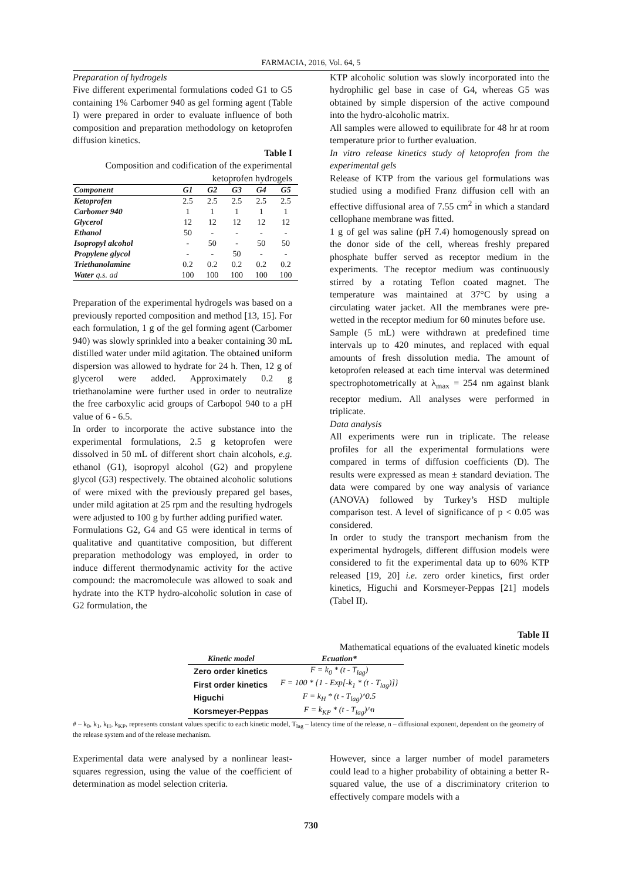FARMACIA, 2016, Vol. 64, 5
Preparation of hydrogels
Five different experimental formulations coded G1 to G5 containing 1% Carbomer 940 as gel forming agent (Table I) were prepared in order to evaluate influence of both composition and preparation methodology on ketoprofen diffusion kinetics.
Table I
Composition and codification of the experimental ketoprofen hydrogels
| Component | G1 | G2 | G3 | G4 | G5 |
| --- | --- | --- | --- | --- | --- |
| Ketoprofen | 2.5 | 2.5 | 2.5 | 2.5 | 2.5 |
| Carbomer 940 | 1 | 1 | 1 | 1 | 1 |
| Glycerol | 12 | 12 | 12 | 12 | 12 |
| Ethanol | 50 | - | - | - | - |
| Isopropyl alcohol | - | 50 | - | 50 | 50 |
| Propylene glycol | - | - | 50 | - | - |
| Triethanolamine | 0.2 | 0.2 | 0.2 | 0.2 | 0.2 |
| Water q.s. ad | 100 | 100 | 100 | 100 | 100 |
Preparation of the experimental hydrogels was based on a previously reported composition and method [13, 15]. For each formulation, 1 g of the gel forming agent (Carbomer 940) was slowly sprinkled into a beaker containing 30 mL distilled water under mild agitation. The obtained uniform dispersion was allowed to hydrate for 24 h. Then, 12 g of glycerol were added. Approximately 0.2 g triethanolamine were further used in order to neutralize the free carboxylic acid groups of Carbopol 940 to a pH value of 6 - 6.5.
In order to incorporate the active substance into the experimental formulations, 2.5 g ketoprofen were dissolved in 50 mL of different short chain alcohols, e.g. ethanol (G1), isopropyl alcohol (G2) and propylene glycol (G3) respectively. The obtained alcoholic solutions of were mixed with the previously prepared gel bases, under mild agitation at 25 rpm and the resulting hydrogels were adjusted to 100 g by further adding purified water.
Formulations G2, G4 and G5 were identical in terms of qualitative and quantitative composition, but different preparation methodology was employed, in order to induce different thermodynamic activity for the active compound: the macromolecule was allowed to soak and hydrate into the KTP hydro-alcoholic solution in case of G2 formulation, the
KTP alcoholic solution was slowly incorporated into the hydrophilic gel base in case of G4, whereas G5 was obtained by simple dispersion of the active compound into the hydro-alcoholic matrix.
All samples were allowed to equilibrate for 48 hr at room temperature prior to further evaluation.
In vitro release kinetics study of ketoprofen from the experimental gels
Release of KTP from the various gel formulations was studied using a modified Franz diffusion cell with an effective diffusional area of 7.55 cm<sup>2</sup> in which a standard cellophane membrane was fitted.
1 g of gel was saline (pH 7.4) homogenously spread on the donor side of the cell, whereas freshly prepared phosphate buffer served as receptor medium in the experiments. The receptor medium was continuously stirred by a rotating Teflon coated magnet. The temperature was maintained at 37°C by using a circulating water jacket. All the membranes were pre-wetted in the receptor medium for 60 minutes before use.
Sample (5 mL) were withdrawn at predefined time intervals up to 420 minutes, and replaced with equal amounts of fresh dissolution media. The amount of ketoprofen released at each time interval was determined spectrophotometrically at λ<sub>max</sub> = 254 nm against blank receptor medium. All analyses were performed in triplicate.
Data analysis
All experiments were run in triplicate. The release profiles for all the experimental formulations were compared in terms of diffusion coefficients (D). The results were expressed as mean ± standard deviation. The data were compared by one way analysis of variance (ANOVA) followed by Turkey’s HSD multiple comparison test. A level of significance of p < 0.05 was considered.
In order to study the transport mechanism from the experimental hydrogels, different diffusion models were considered to fit the experimental data up to 60% KTP released [19, 20] i.e. zero order kinetics, first order kinetics, Higuchi and Korsmeyer-Peppas [21] models (Tabel II).
Table II
Mathematical equations of the evaluated kinetic models
| Kinetic model | Ecuation* |
| --- | --- |
| Zero order kinetics | F = k<sub>0</sub> * (t - T<sub>lag</sub>) |
| First order kinetics | F = 100 * {1 - Exp[-k<sub>1</sub> * (t - T<sub>lag</sub>)]} |
| Higuchi | F = k<sub>H</sub> * (t - T<sub>lag</sub>)^0.5 |
| Korsmeyer-Peppas | F = k<sub>KP</sub> * (t - T<sub>lag</sub>)^n |
# – k<sub>0</sub>, k<sub>1</sub>, k<sub>H</sub>, k<sub>KP</sub>, represents constant values specific to each kinetic model, T<sub>lag</sub> – latency time of the release, n – diffusional exponent, dependent on the geometry of the release system and of the release mechanism.
Experimental data were analysed by a nonlinear least-squares regression, using the value of the coefficient of determination as model selection criteria.
However, since a larger number of model parameters could lead to a higher probability of obtaining a better R-squared value, the use of a discriminatory criterion to effectively compare models with a
730